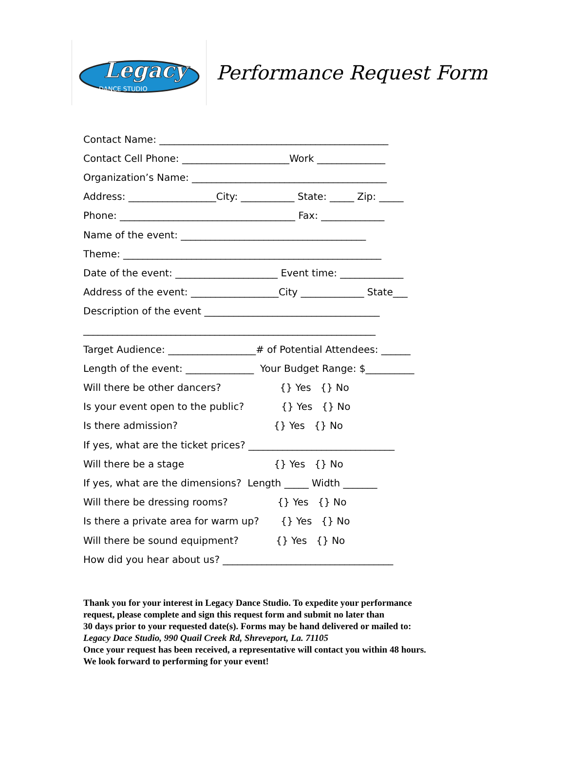Legacy
DANCE STUDIO
Performance Request Form
Contact Name: _______________________________________________
Contact Cell Phone: ______________________Work ______________
Organization’s Name: ________________________________________
Address: __________________City: ___________ State: _____ Zip: _____
Phone: ____________________________________ Fax: _____________
Name of the event: ______________________________________
Theme: _____________________________________________________
Date of the event: _____________________ Event time: _____________
Address of the event: __________________City _____________ State___
Description of the event ____________________________________
____________________________________________________________
Target Audience: __________________# of Potential Attendees: ______
Length of the event: ______________ Your Budget Range: $__________
Will there be other dancers? {} Yes {} No
Is your event open to the public? {} Yes {} No
Is there admission? {} Yes {} No
If yes, what are the ticket prices? ______________________________
Will there be a stage {} Yes {} No
If yes, what are the dimensions? Length _____ Width _______
Will there be dressing rooms? {} Yes {} No
Is there a private area for warm up? {} Yes {} No
Will there be sound equipment? {} Yes {} No
How did you hear about us? ___________________________________
Thank you for your interest in Legacy Dance Studio. To expedite your performance
request, please complete and sign this request form and submit no later than
30 days prior to your requested date(s). Forms may be hand delivered or mailed to:
Legacy Dace Studio, 990 Quail Creek Rd, Shreveport, La. 71105
Once your request has been received, a representative will contact you within 48 hours.
We look forward to performing for your event!